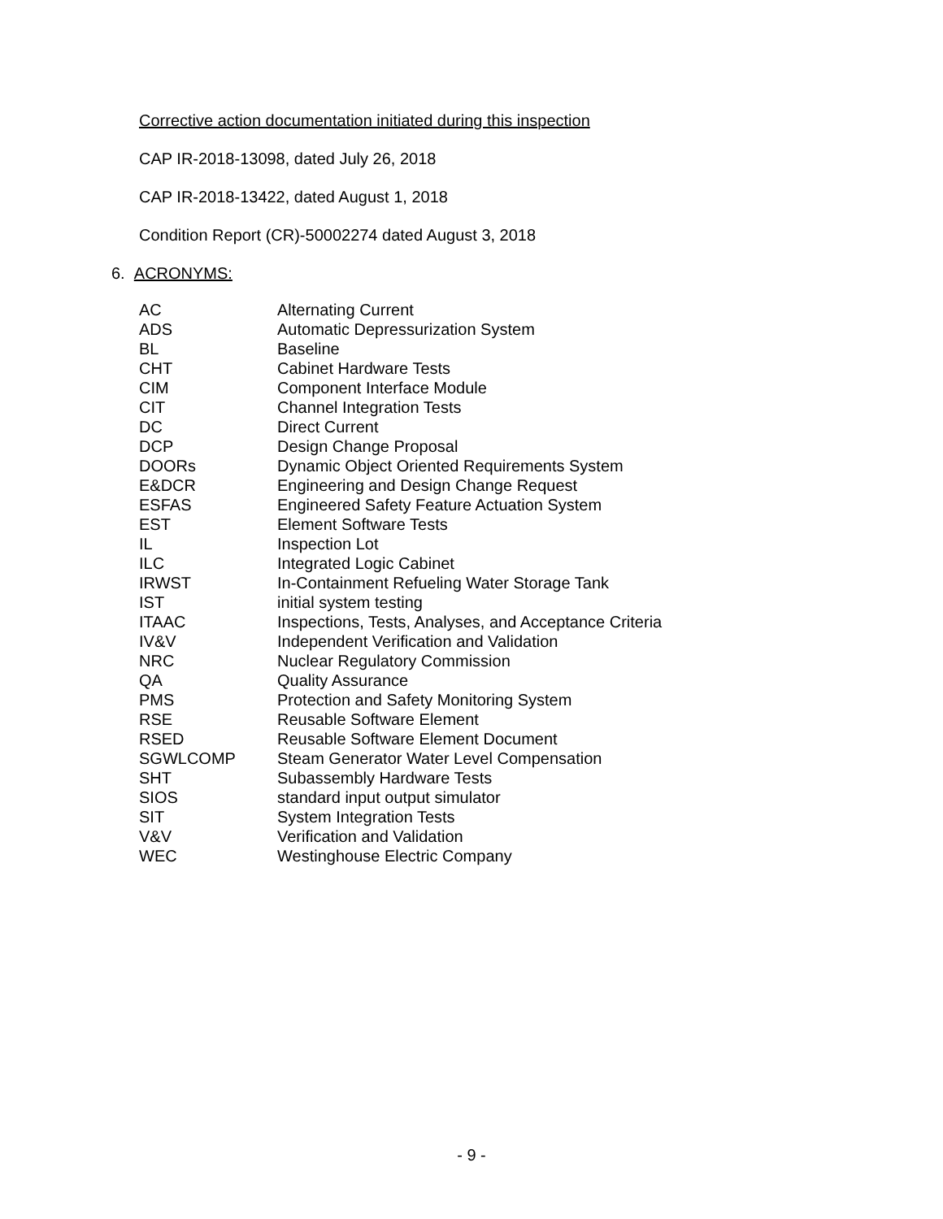Corrective action documentation initiated during this inspection
CAP IR-2018-13098, dated July 26, 2018
CAP IR-2018-13422, dated August 1, 2018
Condition Report (CR)-50002274 dated August 3, 2018
6. ACRONYMS:
| AC | Alternating Current |
| ADS | Automatic Depressurization System |
| BL | Baseline |
| CHT | Cabinet Hardware Tests |
| CIM | Component Interface Module |
| CIT | Channel Integration Tests |
| DC | Direct Current |
| DCP | Design Change Proposal |
| DOORs | Dynamic Object Oriented Requirements System |
| E&DCR | Engineering and Design Change Request |
| ESFAS | Engineered Safety Feature Actuation System |
| EST | Element Software Tests |
| IL | Inspection Lot |
| ILC | Integrated Logic Cabinet |
| IRWST | In-Containment Refueling Water Storage Tank |
| IST | initial system testing |
| ITAAC | Inspections, Tests, Analyses, and Acceptance Criteria |
| IV&V | Independent Verification and Validation |
| NRC | Nuclear Regulatory Commission |
| QA | Quality Assurance |
| PMS | Protection and Safety Monitoring System |
| RSE | Reusable Software Element |
| RSED | Reusable Software Element Document |
| SGWLCOMP | Steam Generator Water Level Compensation |
| SHT | Subassembly Hardware Tests |
| SIOS | standard input output simulator |
| SIT | System Integration Tests |
| V&V | Verification and Validation |
| WEC | Westinghouse Electric Company |
- 9 -